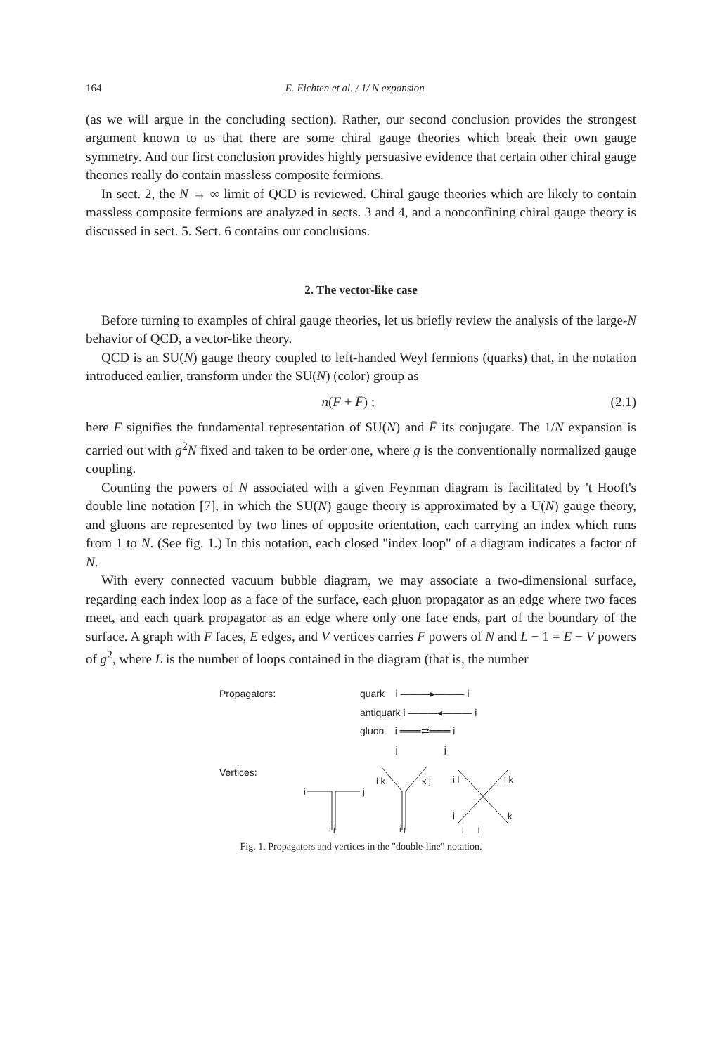164 E. Eichten et al. / 1/ N expansion
(as we will argue in the concluding section). Rather, our second conclusion provides the strongest argument known to us that there are some chiral gauge theories which break their own gauge symmetry. And our first conclusion provides highly persuasive evidence that certain other chiral gauge theories really do contain massless composite fermions.
In sect. 2, the N → ∞ limit of QCD is reviewed. Chiral gauge theories which are likely to contain massless composite fermions are analyzed in sects. 3 and 4, and a nonconfining chiral gauge theory is discussed in sect. 5. Sect. 6 contains our conclusions.
2. The vector-like case
Before turning to examples of chiral gauge theories, let us briefly review the analysis of the large-N behavior of QCD, a vector-like theory.
QCD is an SU(N) gauge theory coupled to left-handed Weyl fermions (quarks) that, in the notation introduced earlier, transform under the SU(N) (color) group as
n(F + F̄) ; (2.1)
here F signifies the fundamental representation of SU(N) and F̄ its conjugate. The 1/N expansion is carried out with g<sup>2</sup>N fixed and taken to be order one, where g is the conventionally normalized gauge coupling.
Counting the powers of N associated with a given Feynman diagram is facilitated by 't Hooft's double line notation [7], in which the SU(N) gauge theory is approximated by a U(N) gauge theory, and gluons are represented by two lines of opposite orientation, each carrying an index which runs from 1 to N. (See fig. 1.) In this notation, each closed "index loop" of a diagram indicates a factor of N.
With every connected vacuum bubble diagram, we may associate a two-dimensional surface, regarding each index loop as a face of the surface, each gluon propagator as an edge where two faces meet, and each quark propagator as an edge where only one face ends, part of the boundary of the surface. A graph with F faces, E edges, and V vertices carries F powers of N and L − 1 = E − V powers of g<sup>2</sup>, where L is the number of loops contained in the diagram (that is, the number
Propagators: quark i ———▸——— i
antiquark i ———◂——— i
gluon i ═══⇄═══ i
j j
Vertices:
i
j
i j
i k
k j
i j
i l
l k
i
k
j j
Fig. 1. Propagators and vertices in the "double-line" notation.